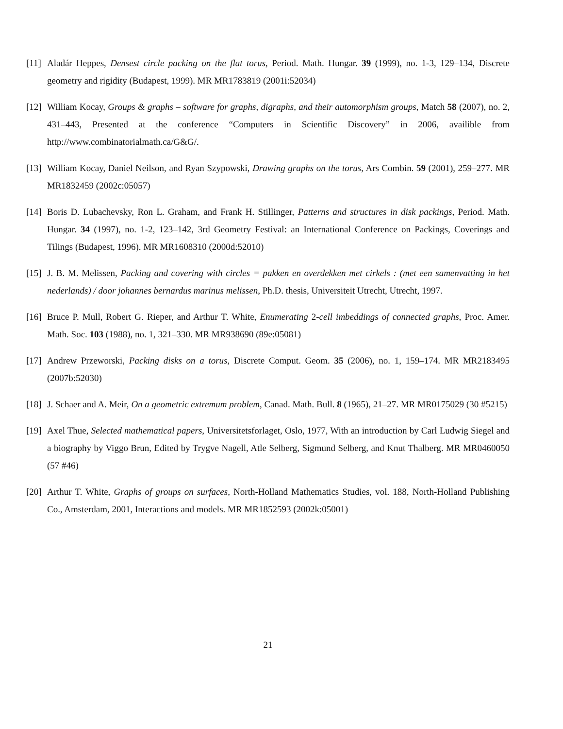[11] Aladár Heppes, Densest circle packing on the flat torus, Period. Math. Hungar. 39 (1999), no. 1-3, 129–134, Discrete geometry and rigidity (Budapest, 1999). MR MR1783819 (2001i:52034)
[12] William Kocay, Groups & graphs – software for graphs, digraphs, and their automorphism groups, Match 58 (2007), no. 2, 431–443, Presented at the conference “Computers in Scientific Discovery” in 2006, availible from http://www.combinatorialmath.ca/G&G/.
[13] William Kocay, Daniel Neilson, and Ryan Szypowski, Drawing graphs on the torus, Ars Combin. 59 (2001), 259–277. MR MR1832459 (2002c:05057)
[14] Boris D. Lubachevsky, Ron L. Graham, and Frank H. Stillinger, Patterns and structures in disk packings, Period. Math. Hungar. 34 (1997), no. 1-2, 123–142, 3rd Geometry Festival: an International Conference on Packings, Coverings and Tilings (Budapest, 1996). MR MR1608310 (2000d:52010)
[15] J. B. M. Melissen, Packing and covering with circles = pakken en overdekken met cirkels : (met een samenvatting in het nederlands) / door johannes bernardus marinus melissen, Ph.D. thesis, Universiteit Utrecht, Utrecht, 1997.
[16] Bruce P. Mull, Robert G. Rieper, and Arthur T. White, Enumerating 2-cell imbeddings of connected graphs, Proc. Amer. Math. Soc. 103 (1988), no. 1, 321–330. MR MR938690 (89e:05081)
[17] Andrew Przeworski, Packing disks on a torus, Discrete Comput. Geom. 35 (2006), no. 1, 159–174. MR MR2183495 (2007b:52030)
[18] J. Schaer and A. Meir, On a geometric extremum problem, Canad. Math. Bull. 8 (1965), 21–27. MR MR0175029 (30 #5215)
[19] Axel Thue, Selected mathematical papers, Universitetsforlaget, Oslo, 1977, With an introduction by Carl Ludwig Siegel and a biography by Viggo Brun, Edited by Trygve Nagell, Atle Selberg, Sigmund Selberg, and Knut Thalberg. MR MR0460050 (57 #46)
[20] Arthur T. White, Graphs of groups on surfaces, North-Holland Mathematics Studies, vol. 188, North-Holland Publishing Co., Amsterdam, 2001, Interactions and models. MR MR1852593 (2002k:05001)
21